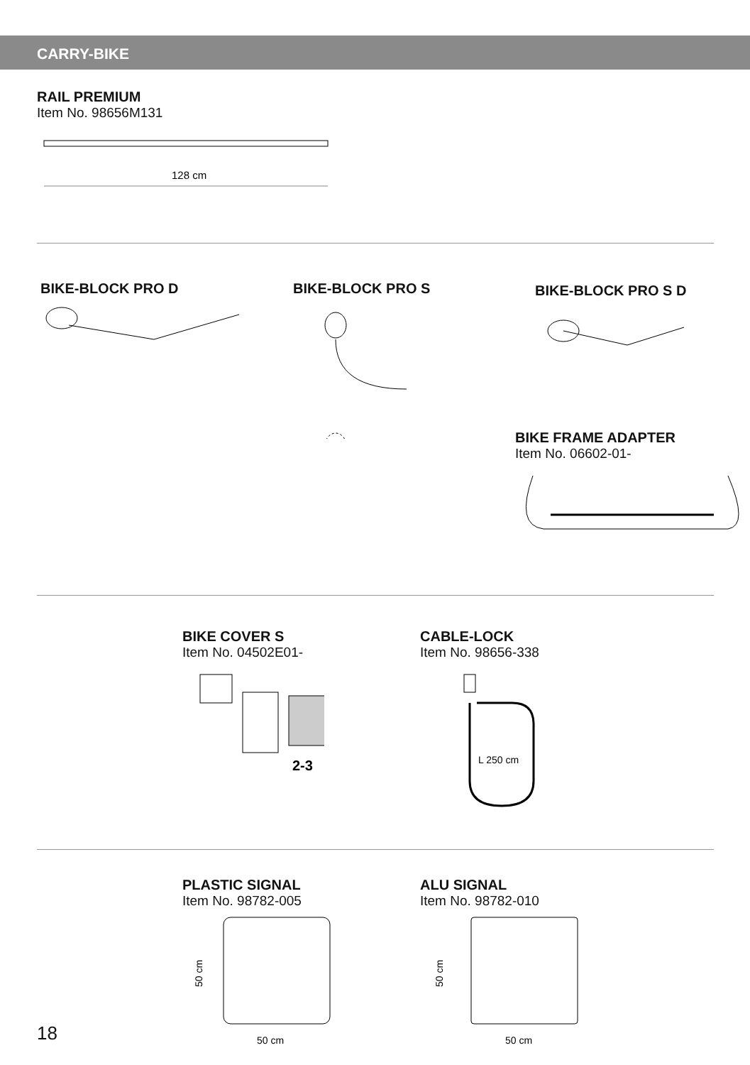CARRY-BIKE
RAIL PREMIUM
Item No. 98656M131
128 cm
BIKE-BLOCK PRO D BIKE-BLOCK PRO S BIKE-BLOCK PRO S D
BIKE FRAME ADAPTER
Item No. 06602-01-
BIKE COVER S
Item No. 04502E01-
2-3
CABLE-LOCK
Item No. 98656-338
L 250 cm
PLASTIC SIGNAL
Item No. 98782-005
50 cm
50 cm
ALU SIGNAL
Item No. 98782-010
50 cm
50 cm
18